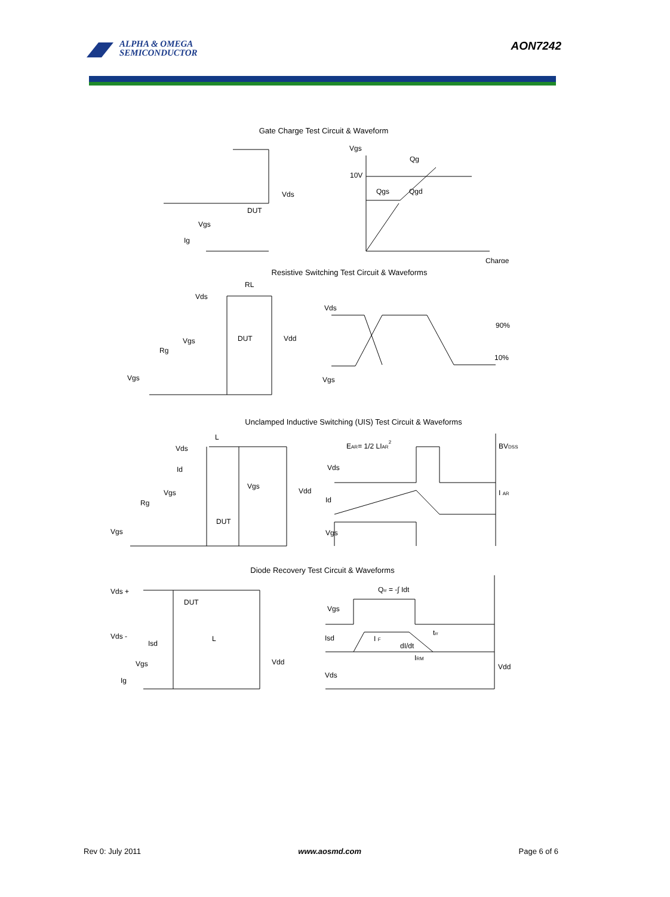ALPHA & OMEGA
SEMICONDUCTOR
AON7242
Gate Charge Test Circuit & Waveform
Vgs
Qg
10V
Qgs
Qgd
Charge
Vds
DUT
Vgs
Ig
Resistive Switching Test Circuit & Waveforms
RL
Vds
Vgs
DUT
Vdd
Rg
Vgs
Vds
90%
10%
Vgs
Unclamped Inductive Switching (UIS) Test Circuit & Waveforms
L
Vds
Id
Vgs
Vdd
Vgs
Rg
DUT
Vgs
EAR= 1/2 LIAR2
Vds
Id
Vgs
BVDSS
I AR
Diode Recovery Test Circuit & Waveforms
Vds +
DUT
Vds -
Isd
L
Vdd
Vgs
Ig
Qrr = -∫ Idt
Vgs
Isd
I F
trr
dI/dt
IRM
Vds
Vdd
Rev 0: July 2011 www.aosmd.com Page 6 of 6